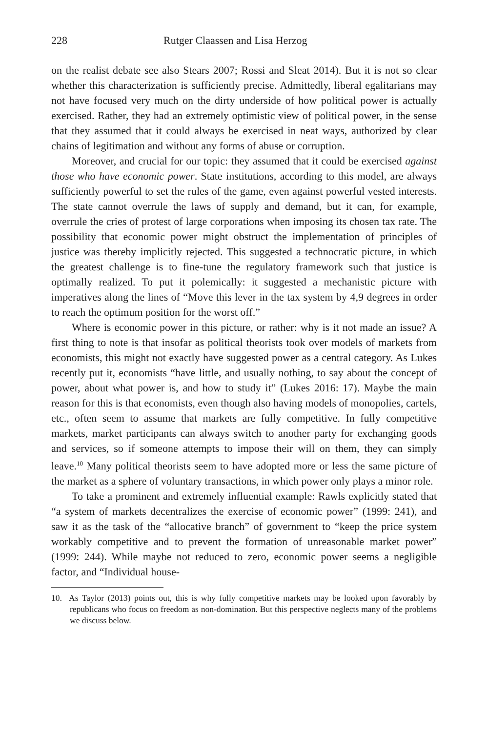228 Rutger Claassen and Lisa Herzog
on the realist debate see also Stears 2007; Rossi and Sleat 2014). But it is not so clear whether this characterization is sufficiently precise. Admittedly, liberal egalitarians may not have focused very much on the dirty underside of how political power is actually exercised. Rather, they had an extremely optimistic view of political power, in the sense that they assumed that it could always be exercised in neat ways, authorized by clear chains of legitimation and without any forms of abuse or corruption.
Moreover, and crucial for our topic: they assumed that it could be exercised against those who have economic power. State institutions, according to this model, are always sufficiently powerful to set the rules of the game, even against powerful vested interests. The state cannot overrule the laws of supply and demand, but it can, for example, overrule the cries of protest of large corporations when imposing its chosen tax rate. The possibility that economic power might obstruct the implementation of principles of justice was thereby implicitly rejected. This suggested a technocratic picture, in which the greatest challenge is to fine-tune the regulatory framework such that justice is optimally realized. To put it polemically: it suggested a mechanistic picture with imperatives along the lines of “Move this lever in the tax system by 4,9 degrees in order to reach the optimum position for the worst off.”
Where is economic power in this picture, or rather: why is it not made an issue? A first thing to note is that insofar as political theorists took over models of markets from economists, this might not exactly have suggested power as a central category. As Lukes recently put it, economists “have little, and usually nothing, to say about the concept of power, about what power is, and how to study it” (Lukes 2016: 17). Maybe the main reason for this is that economists, even though also having models of monopolies, cartels, etc., often seem to assume that markets are fully competitive. In fully competitive markets, market participants can always switch to another party for exchanging goods and services, so if someone attempts to impose their will on them, they can simply leave.<sup>10</sup> Many political theorists seem to have adopted more or less the same picture of the market as a sphere of voluntary transactions, in which power only plays a minor role.
To take a prominent and extremely influential example: Rawls explicitly stated that “a system of markets decentralizes the exercise of economic power” (1999: 241), and saw it as the task of the “allocative branch” of government to “keep the price system workably competitive and to prevent the formation of unreasonable market power” (1999: 244). While maybe not reduced to zero, economic power seems a negligible factor, and “Individual house-
10. As Taylor (2013) points out, this is why fully competitive markets may be looked upon favorably by republicans who focus on freedom as non-domination. But this perspective neglects many of the problems we discuss below.